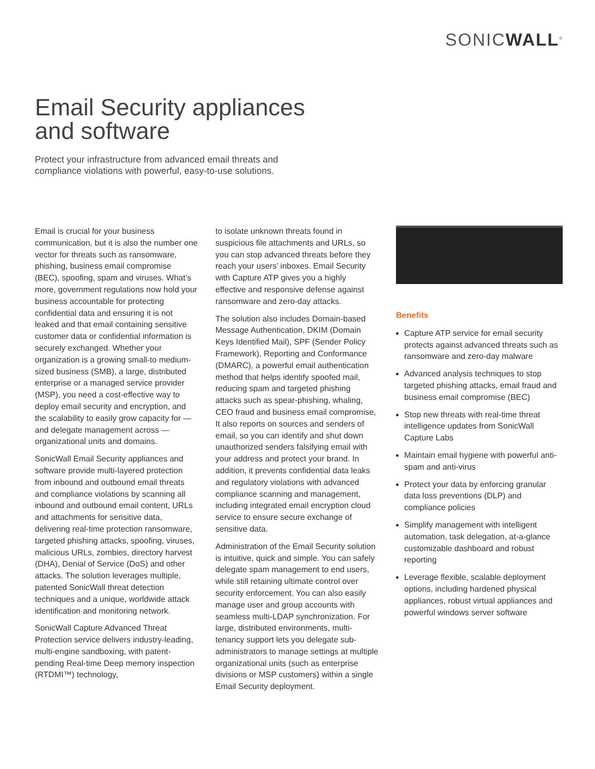SONICWALL<sup>®</sup>
Email Security appliances
and software
Protect your infrastructure from advanced email threats and compliance violations with powerful, easy-to-use solutions.
Email is crucial for your business communication, but it is also the number one vector for threats such as ransomware, phishing, business email compromise (BEC), spoofing, spam and viruses. What’s more, government regulations now hold your business accountable for protecting confidential data and ensuring it is not leaked and that email containing sensitive customer data or confidential information is securely exchanged. Whether your organization is a growing small-to medium-sized business (SMB), a large, distributed enterprise or a managed service provider (MSP), you need a cost-effective way to deploy email security and encryption, and the scalability to easily grow capacity for — and delegate management across — organizational units and domains.
SonicWall Email Security appliances and software provide multi-layered protection from inbound and outbound email threats and compliance violations by scanning all inbound and outbound email content, URLs and attachments for sensitive data, delivering real-time protection ransomware, targeted phishing attacks, spoofing, viruses, malicious URLs, zombies, directory harvest (DHA), Denial of Service (DoS) and other attacks. The solution leverages multiple, patented SonicWall threat detection techniques and a unique, worldwide attack identification and monitoring network.
SonicWall Capture Advanced Threat Protection service delivers industry-leading, multi-engine sandboxing, with patent-pending Real-time Deep memory inspection (RTDMI™) technology,
to isolate unknown threats found in suspicious file attachments and URLs, so you can stop advanced threats before they reach your users’ inboxes. Email Security with Capture ATP gives you a highly effective and responsive defense against ransomware and zero-day attacks.
The solution also includes Domain-based Message Authentication, DKIM (Domain Keys Identified Mail), SPF (Sender Policy Framework), Reporting and Conformance (DMARC), a powerful email authentication method that helps identify spoofed mail, reducing spam and targeted phishing attacks such as spear-phishing, whaling, CEO fraud and business email compromise, It also reports on sources and senders of email, so you can identify and shut down unauthorized senders falsifying email with your address and protect your brand. In addition, it prevents confidential data leaks and regulatory violations with advanced compliance scanning and management, including integrated email encryption cloud service to ensure secure exchange of sensitive data.
Administration of the Email Security solution is intuitive, quick and simple. You can safely delegate spam management to end users, while still retaining ultimate control over security enforcement. You can also easily manage user and group accounts with seamless multi-LDAP synchronization. For large, distributed environments, multi-tenancy support lets you delegate sub-administrators to manage settings at multiple organizational units (such as enterprise divisions or MSP customers) within a single Email Security deployment.
Benefits
Capture ATP service for email security protects against advanced threats such as ransomware and zero-day malware
Advanced analysis techniques to stop targeted phishing attacks, email fraud and business email compromise (BEC)
Stop new threats with real-time threat intelligence updates from SonicWall Capture Labs
Maintain email hygiene with powerful anti-spam and anti-virus
Protect your data by enforcing granular data loss preventions (DLP) and compliance policies
Simplify management with intelligent automation, task delegation, at-a-glance customizable dashboard and robust reporting
Leverage flexible, scalable deployment options, including hardened physical appliances, robust virtual appliances and powerful windows server software